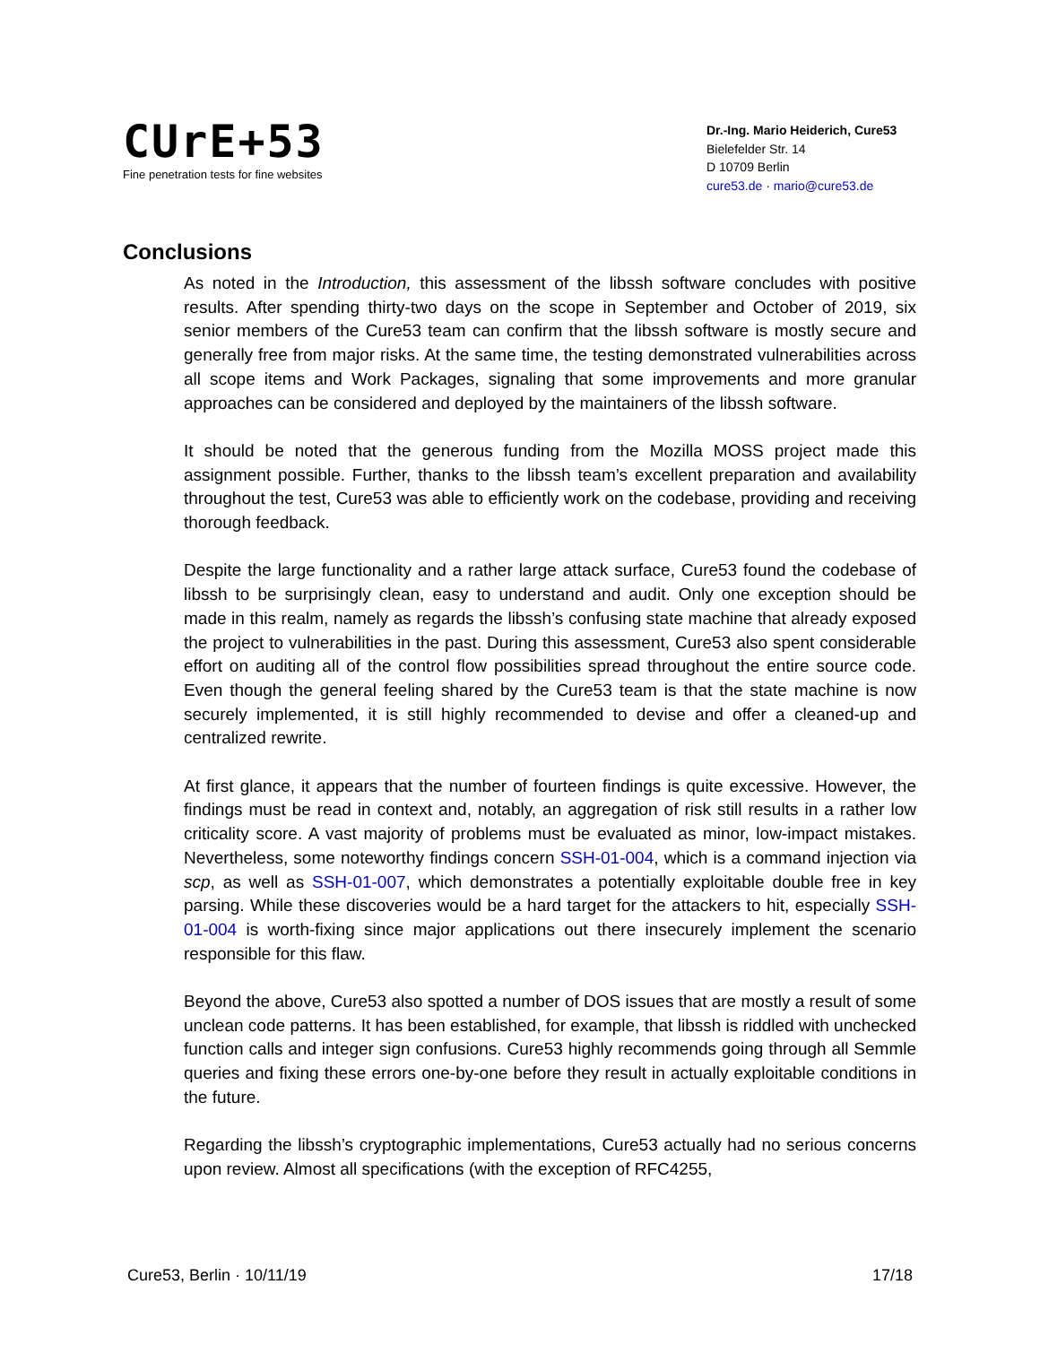CUrE+53
Fine penetration tests for fine websites
Dr.-Ing. Mario Heiderich, Cure53
Bielefelder Str. 14
D 10709 Berlin
cure53.de · mario@cure53.de
Conclusions
As noted in the Introduction, this assessment of the libssh software concludes with positive results. After spending thirty-two days on the scope in September and October of 2019, six senior members of the Cure53 team can confirm that the libssh software is mostly secure and generally free from major risks. At the same time, the testing demonstrated vulnerabilities across all scope items and Work Packages, signaling that some improvements and more granular approaches can be considered and deployed by the maintainers of the libssh software.
It should be noted that the generous funding from the Mozilla MOSS project made this assignment possible. Further, thanks to the libssh team’s excellent preparation and availability throughout the test, Cure53 was able to efficiently work on the codebase, providing and receiving thorough feedback.
Despite the large functionality and a rather large attack surface, Cure53 found the codebase of libssh to be surprisingly clean, easy to understand and audit. Only one exception should be made in this realm, namely as regards the libssh’s confusing state machine that already exposed the project to vulnerabilities in the past. During this assessment, Cure53 also spent considerable effort on auditing all of the control flow possibilities spread throughout the entire source code. Even though the general feeling shared by the Cure53 team is that the state machine is now securely implemented, it is still highly recommended to devise and offer a cleaned-up and centralized rewrite.
At first glance, it appears that the number of fourteen findings is quite excessive. However, the findings must be read in context and, notably, an aggregation of risk still results in a rather low criticality score. A vast majority of problems must be evaluated as minor, low-impact mistakes. Nevertheless, some noteworthy findings concern SSH-01-004, which is a command injection via scp, as well as SSH-01-007, which demonstrates a potentially exploitable double free in key parsing. While these discoveries would be a hard target for the attackers to hit, especially SSH-01-004 is worth-fixing since major applications out there insecurely implement the scenario responsible for this flaw.
Beyond the above, Cure53 also spotted a number of DOS issues that are mostly a result of some unclean code patterns. It has been established, for example, that libssh is riddled with unchecked function calls and integer sign confusions. Cure53 highly recommends going through all Semmle queries and fixing these errors one-by-one before they result in actually exploitable conditions in the future.
Regarding the libssh’s cryptographic implementations, Cure53 actually had no serious concerns upon review. Almost all specifications (with the exception of RFC4255,
Cure53, Berlin · 10/11/19 17/18